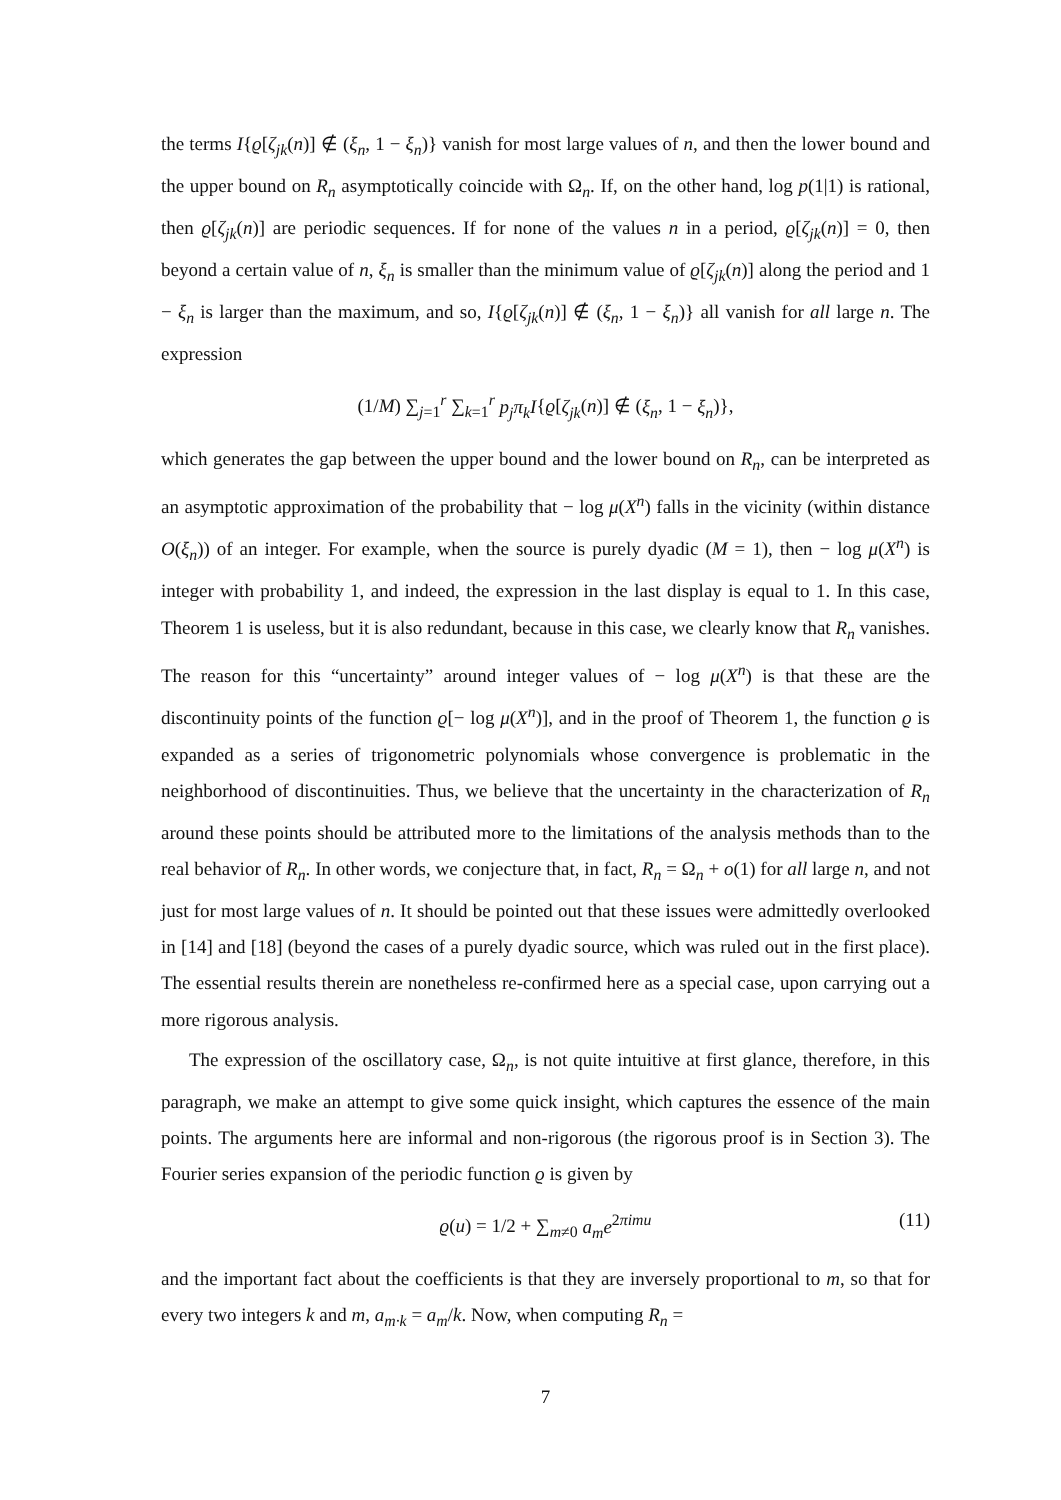the terms I{ϱ[ζ<sub>jk</sub>(n)] ∉ (ξ<sub>n</sub>, 1 − ξ<sub>n</sub>)} vanish for most large values of n, and then the lower bound and the upper bound on R<sub>n</sub> asymptotically coincide with Ω<sub>n</sub>. If, on the other hand, log p(1|1) is rational, then ϱ[ζ<sub>jk</sub>(n)] are periodic sequences. If for none of the values n in a period, ϱ[ζ<sub>jk</sub>(n)] = 0, then beyond a certain value of n, ξ<sub>n</sub> is smaller than the minimum value of ϱ[ζ<sub>jk</sub>(n)] along the period and 1 − ξ<sub>n</sub> is larger than the maximum, and so, I{ϱ[ζ<sub>jk</sub>(n)] ∉ (ξ<sub>n</sub>, 1 − ξ<sub>n</sub>)} all vanish for all large n. The expression
(1/M) ∑<sub>j=1</sub><sup>r</sup> ∑<sub>k=1</sub><sup>r</sup> p<sub>j</sub>π<sub>k</sub>I{ϱ[ζ<sub>jk</sub>(n)] ∉ (ξ<sub>n</sub>, 1 − ξ<sub>n</sub>)},
which generates the gap between the upper bound and the lower bound on R<sub>n</sub>, can be interpreted as an asymptotic approximation of the probability that − log μ(X<sup>n</sup>) falls in the vicinity (within distance O(ξ<sub>n</sub>)) of an integer. For example, when the source is purely dyadic (M = 1), then − log μ(X<sup>n</sup>) is integer with probability 1, and indeed, the expression in the last display is equal to 1. In this case, Theorem 1 is useless, but it is also redundant, because in this case, we clearly know that R<sub>n</sub> vanishes. The reason for this “uncertainty” around integer values of − log μ(X<sup>n</sup>) is that these are the discontinuity points of the function ϱ[− log μ(X<sup>n</sup>)], and in the proof of Theorem 1, the function ϱ is expanded as a series of trigonometric polynomials whose convergence is problematic in the neighborhood of discontinuities. Thus, we believe that the uncertainty in the characterization of R<sub>n</sub> around these points should be attributed more to the limitations of the analysis methods than to the real behavior of R<sub>n</sub>. In other words, we conjecture that, in fact, R<sub>n</sub> = Ω<sub>n</sub> + o(1) for all large n, and not just for most large values of n. It should be pointed out that these issues were admittedly overlooked in [14] and [18] (beyond the cases of a purely dyadic source, which was ruled out in the first place). The essential results therein are nonetheless re-confirmed here as a special case, upon carrying out a more rigorous analysis.
The expression of the oscillatory case, Ω<sub>n</sub>, is not quite intuitive at first glance, therefore, in this paragraph, we make an attempt to give some quick insight, which captures the essence of the main points. The arguments here are informal and non-rigorous (the rigorous proof is in Section 3). The Fourier series expansion of the periodic function ϱ is given by
ϱ(u) = 1/2 + ∑<sub>m≠0</sub> a<sub>m</sub>e<sup>2πimu</sup> (11)
and the important fact about the coefficients is that they are inversely proportional to m, so that for every two integers k and m, a<sub>m·k</sub> = a<sub>m</sub>/k. Now, when computing R<sub>n</sub> =
7